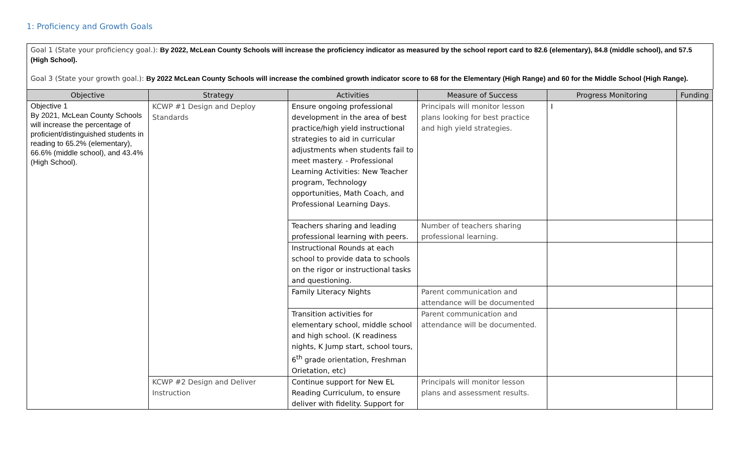1: Proficiency and Growth Goals
Goal 1 (State your proficiency goal.): By 2022, McLean County Schools will increase the proficiency indicator as measured by the school report card to 82.6 (elementary), 84.8 (middle school), and 57.5 (High School).
Goal 3 (State your growth goal.): By 2022 McLean County Schools will increase the combined growth indicator score to 68 for the Elementary (High Range) and 60 for the Middle School (High Range).
| Objective | Strategy | Activities | Measure of Success | Progress Monitoring | Funding |
| --- | --- | --- | --- | --- | --- |
| Objective 1 By 2021, McLean County Schools will increase the percentage of proficient/distinguished students in reading to 65.2% (elementary), 66.6% (middle school), and 43.4% (High School). | KCWP #1 Design and Deploy Standards | Ensure ongoing professional development in the area of best practice/high yield instructional strategies to aid in curricular adjustments when students fail to meet mastery. - Professional Learning Activities: New Teacher program, Technology opportunities, Math Coach, and Professional Learning Days. | Principals will monitor lesson plans looking for best practice and high yield strategies. | I | |
| | | Teachers sharing and leading professional learning with peers. | Number of teachers sharing professional learning. | | |
| | | Instructional Rounds at each school to provide data to schools on the rigor or instructional tasks and questioning. | | | |
| | | Family Literacy Nights | Parent communication and attendance will be documented | | |
| | | Transition activities for elementary school, middle school and high school. (K readiness nights, K Jump start, school tours, 6<sup>th</sup> grade orientation, Freshman Orietation, etc) | Parent communication and attendance will be documented. | | |
| | KCWP #2 Design and Deliver Instruction | Continue support for New EL Reading Curriculum, to ensure deliver with fidelity. Support for | Principals will monitor lesson plans and assessment results. | | |